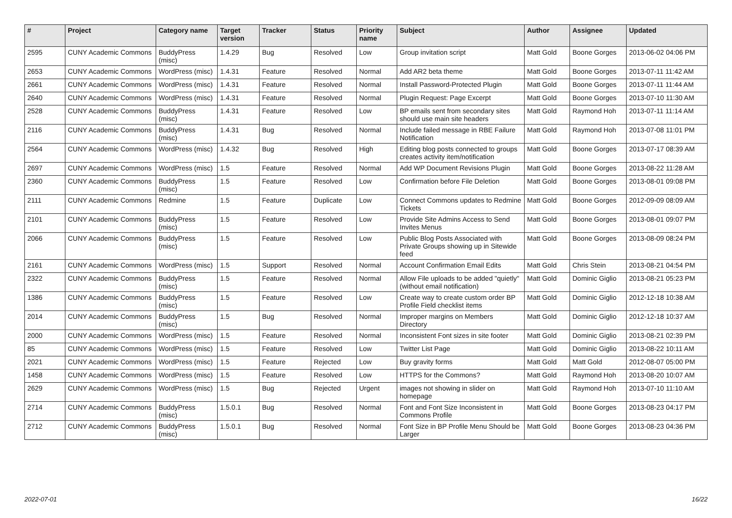| # | Project | Category name | Target version | Tracker | Status | Priority name | Subject | Author | Assignee | Updated |
| --- | --- | --- | --- | --- | --- | --- | --- | --- | --- | --- |
| 2595 | CUNY Academic Commons | BuddyPress (misc) | 1.4.29 | Bug | Resolved | Low | Group invitation script | Matt Gold | Boone Gorges | 2013-06-02 04:06 PM |
| 2653 | CUNY Academic Commons | WordPress (misc) | 1.4.31 | Feature | Resolved | Normal | Add AR2 beta theme | Matt Gold | Boone Gorges | 2013-07-11 11:42 AM |
| 2661 | CUNY Academic Commons | WordPress (misc) | 1.4.31 | Feature | Resolved | Normal | Install Password-Protected Plugin | Matt Gold | Boone Gorges | 2013-07-11 11:44 AM |
| 2640 | CUNY Academic Commons | WordPress (misc) | 1.4.31 | Feature | Resolved | Normal | Plugin Request: Page Excerpt | Matt Gold | Boone Gorges | 2013-07-10 11:30 AM |
| 2528 | CUNY Academic Commons | BuddyPress (misc) | 1.4.31 | Feature | Resolved | Low | BP emails sent from secondary sites should use main site headers | Matt Gold | Raymond Hoh | 2013-07-11 11:14 AM |
| 2116 | CUNY Academic Commons | BuddyPress (misc) | 1.4.31 | Bug | Resolved | Normal | Include failed message in RBE Failure Notification | Matt Gold | Raymond Hoh | 2013-07-08 11:01 PM |
| 2564 | CUNY Academic Commons | WordPress (misc) | 1.4.32 | Bug | Resolved | High | Editing blog posts connected to groups creates activity item/notification | Matt Gold | Boone Gorges | 2013-07-17 08:39 AM |
| 2697 | CUNY Academic Commons | WordPress (misc) | 1.5 | Feature | Resolved | Normal | Add WP Document Revisions Plugin | Matt Gold | Boone Gorges | 2013-08-22 11:28 AM |
| 2360 | CUNY Academic Commons | BuddyPress (misc) | 1.5 | Feature | Resolved | Low | Confirmation before File Deletion | Matt Gold | Boone Gorges | 2013-08-01 09:08 PM |
| 2111 | CUNY Academic Commons | Redmine | 1.5 | Feature | Duplicate | Low | Connect Commons updates to Redmine Tickets | Matt Gold | Boone Gorges | 2012-09-09 08:09 AM |
| 2101 | CUNY Academic Commons | BuddyPress (misc) | 1.5 | Feature | Resolved | Low | Provide Site Admins Access to Send Invites Menus | Matt Gold | Boone Gorges | 2013-08-01 09:07 PM |
| 2066 | CUNY Academic Commons | BuddyPress (misc) | 1.5 | Feature | Resolved | Low | Public Blog Posts Associated with Private Groups showing up in Sitewide feed | Matt Gold | Boone Gorges | 2013-08-09 08:24 PM |
| 2161 | CUNY Academic Commons | WordPress (misc) | 1.5 | Support | Resolved | Normal | Account Confirmation Email Edits | Matt Gold | Chris Stein | 2013-08-21 04:54 PM |
| 2322 | CUNY Academic Commons | BuddyPress (misc) | 1.5 | Feature | Resolved | Normal | Allow File uploads to be added "quietly" (without email notification) | Matt Gold | Dominic Giglio | 2013-08-21 05:23 PM |
| 1386 | CUNY Academic Commons | BuddyPress (misc) | 1.5 | Feature | Resolved | Low | Create way to create custom order BP Profile Field checklist items | Matt Gold | Dominic Giglio | 2012-12-18 10:38 AM |
| 2014 | CUNY Academic Commons | BuddyPress (misc) | 1.5 | Bug | Resolved | Normal | Improper margins on Members Directory | Matt Gold | Dominic Giglio | 2012-12-18 10:37 AM |
| 2000 | CUNY Academic Commons | WordPress (misc) | 1.5 | Feature | Resolved | Normal | Inconsistent Font sizes in site footer | Matt Gold | Dominic Giglio | 2013-08-21 02:39 PM |
| 85 | CUNY Academic Commons | WordPress (misc) | 1.5 | Feature | Resolved | Low | Twitter List Page | Matt Gold | Dominic Giglio | 2013-08-22 10:11 AM |
| 2021 | CUNY Academic Commons | WordPress (misc) | 1.5 | Feature | Rejected | Low | Buy gravity forms | Matt Gold | Matt Gold | 2012-08-07 05:00 PM |
| 1458 | CUNY Academic Commons | WordPress (misc) | 1.5 | Feature | Resolved | Low | HTTPS for the Commons? | Matt Gold | Raymond Hoh | 2013-08-20 10:07 AM |
| 2629 | CUNY Academic Commons | WordPress (misc) | 1.5 | Bug | Rejected | Urgent | images not showing in slider on homepage | Matt Gold | Raymond Hoh | 2013-07-10 11:10 AM |
| 2714 | CUNY Academic Commons | BuddyPress (misc) | 1.5.0.1 | Bug | Resolved | Normal | Font and Font Size Inconsistent in Commons Profile | Matt Gold | Boone Gorges | 2013-08-23 04:17 PM |
| 2712 | CUNY Academic Commons | BuddyPress (misc) | 1.5.0.1 | Bug | Resolved | Normal | Font Size in BP Profile Menu Should be Larger | Matt Gold | Boone Gorges | 2013-08-23 04:36 PM |
2022-07-01 16/22